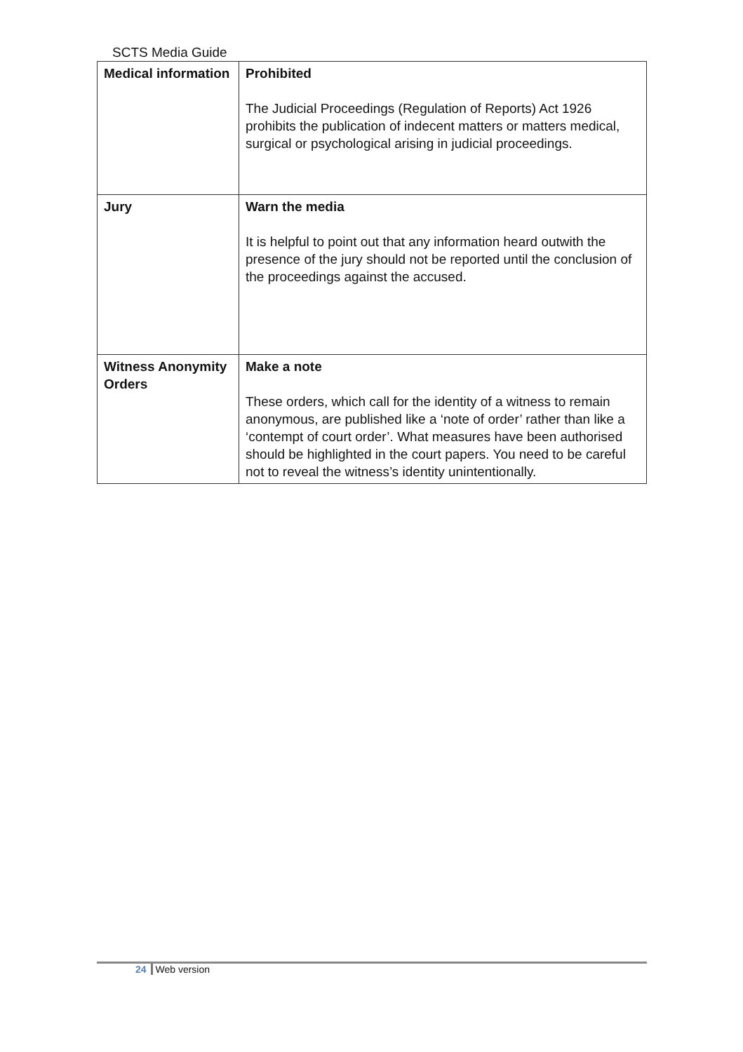SCTS Media Guide
| Medical information | Prohibited The Judicial Proceedings (Regulation of Reports) Act 1926 prohibits the publication of indecent matters or matters medical, surgical or psychological arising in judicial proceedings. |
| Jury | Warn the media It is helpful to point out that any information heard outwith the presence of the jury should not be reported until the conclusion of the proceedings against the accused. |
| Witness Anonymity Orders | Make a note These orders, which call for the identity of a witness to remain anonymous, are published like a ‘note of order’ rather than like a ‘contempt of court order’. What measures have been authorised should be highlighted in the court papers. You need to be careful not to reveal the witness’s identity unintentionally. |
24 Web version